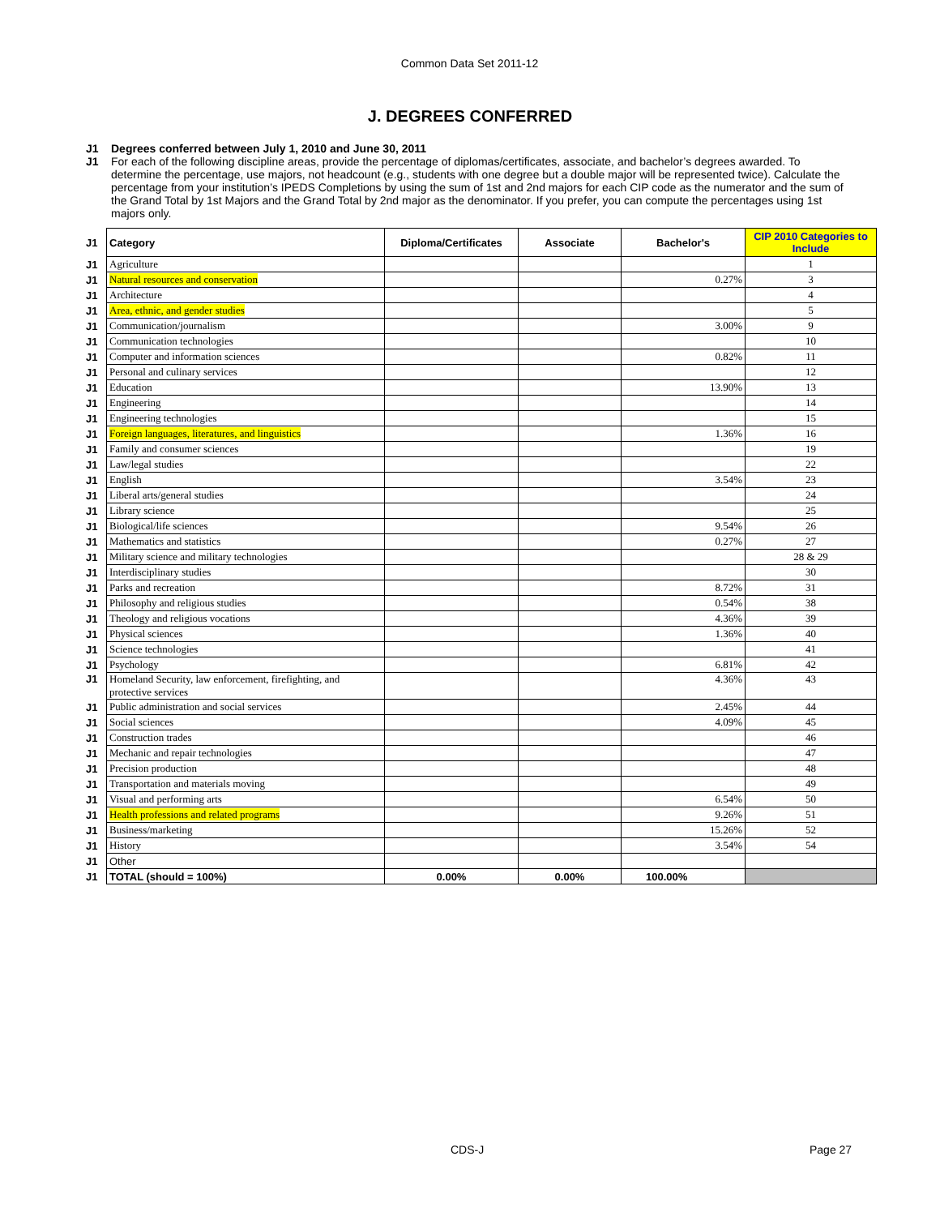Common Data Set 2011-12
J. DEGREES CONFERRED
J1 Degrees conferred between July 1, 2010 and June 30, 2011
J1 For each of the following discipline areas, provide the percentage of diplomas/certificates, associate, and bachelor’s degrees awarded. To determine the percentage, use majors, not headcount (e.g., students with one degree but a double major will be represented twice). Calculate the percentage from your institution’s IPEDS Completions by using the sum of 1st and 2nd majors for each CIP code as the numerator and the sum of the Grand Total by 1st Majors and the Grand Total by 2nd major as the denominator. If you prefer, you can compute the percentages using 1st majors only.
| J1 | Category | Diploma/Certificates | Associate | Bachelor's | CIP 2010 Categories to Include |
| J1 | Agriculture | | | | 1 |
| J1 | Natural resources and conservation | | | 0.27% | 3 |
| J1 | Architecture | | | | 4 |
| J1 | Area, ethnic, and gender studies | | | | 5 |
| J1 | Communication/journalism | | | 3.00% | 9 |
| J1 | Communication technologies | | | | 10 |
| J1 | Computer and information sciences | | | 0.82% | 11 |
| J1 | Personal and culinary services | | | | 12 |
| J1 | Education | | | 13.90% | 13 |
| J1 | Engineering | | | | 14 |
| J1 | Engineering technologies | | | | 15 |
| J1 | Foreign languages, literatures, and linguistics | | | 1.36% | 16 |
| J1 | Family and consumer sciences | | | | 19 |
| J1 | Law/legal studies | | | | 22 |
| J1 | English | | | 3.54% | 23 |
| J1 | Liberal arts/general studies | | | | 24 |
| J1 | Library science | | | | 25 |
| J1 | Biological/life sciences | | | 9.54% | 26 |
| J1 | Mathematics and statistics | | | 0.27% | 27 |
| J1 | Military science and military technologies | | | | 28 & 29 |
| J1 | Interdisciplinary studies | | | | 30 |
| J1 | Parks and recreation | | | 8.72% | 31 |
| J1 | Philosophy and religious studies | | | 0.54% | 38 |
| J1 | Theology and religious vocations | | | 4.36% | 39 |
| J1 | Physical sciences | | | 1.36% | 40 |
| J1 | Science technologies | | | | 41 |
| J1 | Psychology | | | 6.81% | 42 |
| J1 | Homeland Security, law enforcement, firefighting, and protective services | | | 4.36% | 43 |
| J1 | Public administration and social services | | | 2.45% | 44 |
| J1 | Social sciences | | | 4.09% | 45 |
| J1 | Construction trades | | | | 46 |
| J1 | Mechanic and repair technologies | | | | 47 |
| J1 | Precision production | | | | 48 |
| J1 | Transportation and materials moving | | | | 49 |
| J1 | Visual and performing arts | | | 6.54% | 50 |
| J1 | Health professions and related programs | | | 9.26% | 51 |
| J1 | Business/marketing | | | 15.26% | 52 |
| J1 | History | | | 3.54% | 54 |
| J1 | Other | | | | |
| J1 | TOTAL (should = 100%) | 0.00% | 0.00% | 100.00% | |
CDS-J Page 27